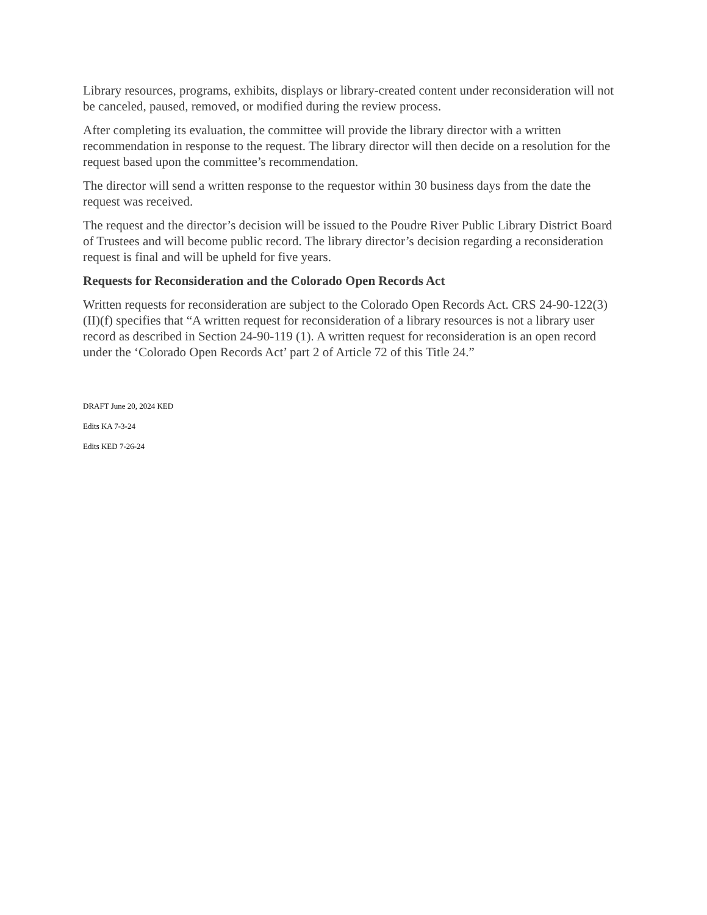Library resources, programs, exhibits, displays or library-created content under reconsideration will not be canceled, paused, removed, or modified during the review process.
After completing its evaluation, the committee will provide the library director with a written recommendation in response to the request. The library director will then decide on a resolution for the request based upon the committee’s recommendation.
The director will send a written response to the requestor within 30 business days from the date the request was received.
The request and the director’s decision will be issued to the Poudre River Public Library District Board of Trustees and will become public record. The library director’s decision regarding a reconsideration request is final and will be upheld for five years.
Requests for Reconsideration and the Colorado Open Records Act
Written requests for reconsideration are subject to the Colorado Open Records Act. CRS 24-90-122(3)(II)(f) specifies that “A written request for reconsideration of a library resources is not a library user record as described in Section 24-90-119 (1). A written request for reconsideration is an open record under the ‘Colorado Open Records Act’ part 2 of Article 72 of this Title 24.”
DRAFT June 20, 2024 KED
Edits KA 7-3-24
Edits KED 7-26-24